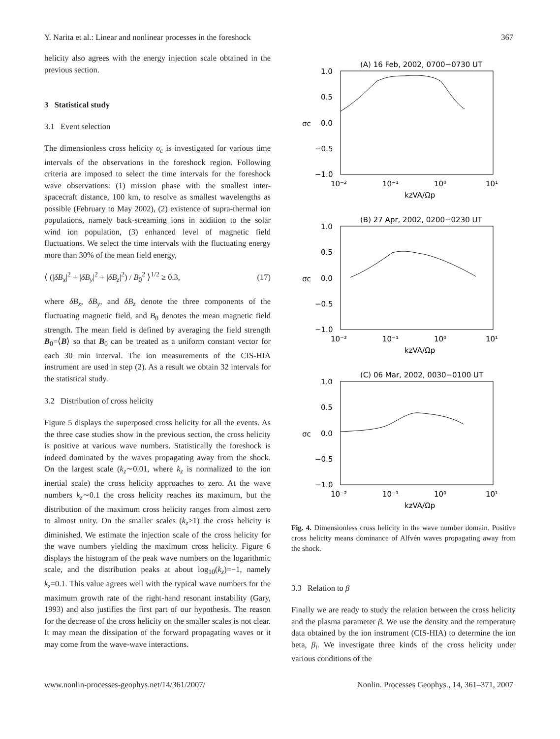Y. Narita et al.: Linear and nonlinear processes in the foreshock 367
helicity also agrees with the energy injection scale obtained in the previous section.
3 Statistical study
3.1 Event selection
The dimensionless cross helicity σ<sub>c</sub> is investigated for various time intervals of the observations in the foreshock region. Following criteria are imposed to select the time intervals for the foreshock wave observations: (1) mission phase with the smallest inter-spacecraft distance, 100 km, to resolve as smallest wavelengths as possible (February to May 2002), (2) existence of supra-thermal ion populations, namely back-streaming ions in addition to the solar wind ion population, (3) enhanced level of magnetic field fluctuations. We select the time intervals with the fluctuating energy more than 30% of the mean field energy,
⟨ (|δB<sub>x</sub>|<sup>2</sup> + |δB<sub>y</sub>|<sup>2</sup> + |δB<sub>z</sub>|<sup>2</sup>) / B<sub>0</sub><sup>2</sup> ⟩<sup>1/2</sup> ≥ 0.3, (17)
where δB<sub>x</sub>, δB<sub>y</sub>, and δB<sub>z</sub> denote the three components of the fluctuating magnetic field, and B<sub>0</sub> denotes the mean magnetic field strength. The mean field is defined by averaging the field strength B<sub>0</sub>=⟨B⟩ so that B<sub>0</sub> can be treated as a uniform constant vector for each 30 min interval. The ion measurements of the CIS-HIA instrument are used in step (2). As a result we obtain 32 intervals for the statistical study.
3.2 Distribution of cross helicity
Figure 5 displays the superposed cross helicity for all the events. As the three case studies show in the previous section, the cross helicity is positive at various wave numbers. Statistically the foreshock is indeed dominated by the waves propagating away from the shock. On the largest scale (k<sub>z</sub>∼0.01, where k<sub>z</sub> is normalized to the ion inertial scale) the cross helicity approaches to zero. At the wave numbers k<sub>z</sub>∼0.1 the cross helicity reaches its maximum, but the distribution of the maximum cross helicity ranges from almost zero to almost unity. On the smaller scales (k<sub>z</sub>>1) the cross helicity is diminished. We estimate the injection scale of the cross helicity for the wave numbers yielding the maximum cross helicity. Figure 6 displays the histogram of the peak wave numbers on the logarithmic scale, and the distribution peaks at about log<sub>10</sub>(k<sub>z</sub>)=−1, namely k<sub>z</sub>=0.1. This value agrees well with the typical wave numbers for the maximum growth rate of the right-hand resonant instability (Gary, 1993) and also justifies the first part of our hypothesis. The reason for the decrease of the cross helicity on the smaller scales is not clear. It may mean the dissipation of the forward propagating waves or it may come from the wave-wave interactions.
(A) 16 Feb, 2002, 0700−0730 UT
1.0
0.5
0.0
−0.5
−1.0
σc
10⁻²
10⁻¹
10⁰
10¹
kzVA/Ωp
(B) 27 Apr, 2002, 0200−0230 UT
1.0
0.5
0.0
−0.5
−1.0
σc
10⁻²
10⁻¹
10⁰
10¹
kzVA/Ωp
(C) 06 Mar, 2002, 0030−0100 UT
1.0
0.5
0.0
−0.5
−1.0
σc
10⁻²
10⁻¹
10⁰
10¹
kzVA/Ωp
Fig. 4. Dimensionless cross helicity in the wave number domain. Positive cross helicity means dominance of Alfvén waves propagating away from the shock.
3.3 Relation to β
Finally we are ready to study the relation between the cross helicity and the plasma parameter β. We use the density and the temperature data obtained by the ion instrument (CIS-HIA) to determine the ion beta, β<sub>i</sub>. We investigate three kinds of the cross helicity under various conditions of the
www.nonlin-processes-geophys.net/14/361/2007/ Nonlin. Processes Geophys., 14, 361–371, 2007